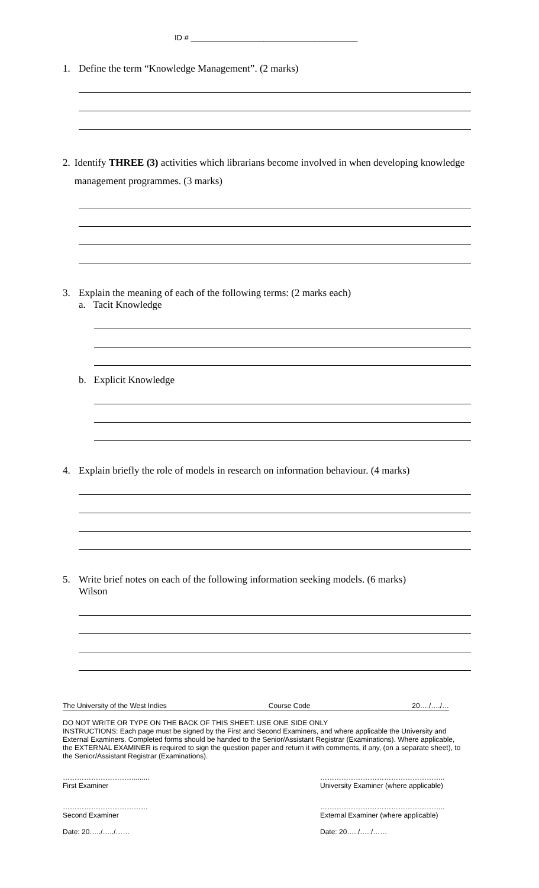ID # _______________________________________
1. Define the term “Knowledge Management”. (2 marks)
2. Identify THREE (3) activities which librarians become involved in when developing knowledge management programmes. (3 marks)
3. Explain the meaning of each of the following terms: (2 marks each)
a. Tacit Knowledge
b. Explicit Knowledge
4. Explain briefly the role of models in research on information behaviour. (4 marks)
5. Write brief notes on each of the following information seeking models. (6 marks)
Wilson
The University of the West Indies Course Code 20…./…./…
DO NOT WRITE OR TYPE ON THE BACK OF THIS SHEET: USE ONE SIDE ONLY
INSTRUCTIONS: Each page must be signed by the First and Second Examiners, and where applicable the University and External Examiners. Completed forms should be handed to the Senior/Assistant Registrar (Examinations). Where applicable, the EXTERNAL EXAMINER is required to sign the question paper and return it with comments, if any, (on a separate sheet), to the Senior/Assistant Registrar (Examinations).
…………………………........
First Examiner
……………………………………………..
University Examiner (where applicable)
………………………………
Second Examiner
……………………………………………..
External Examiner (where applicable)
Date: 20…../…../…… Date: 20…../…../……